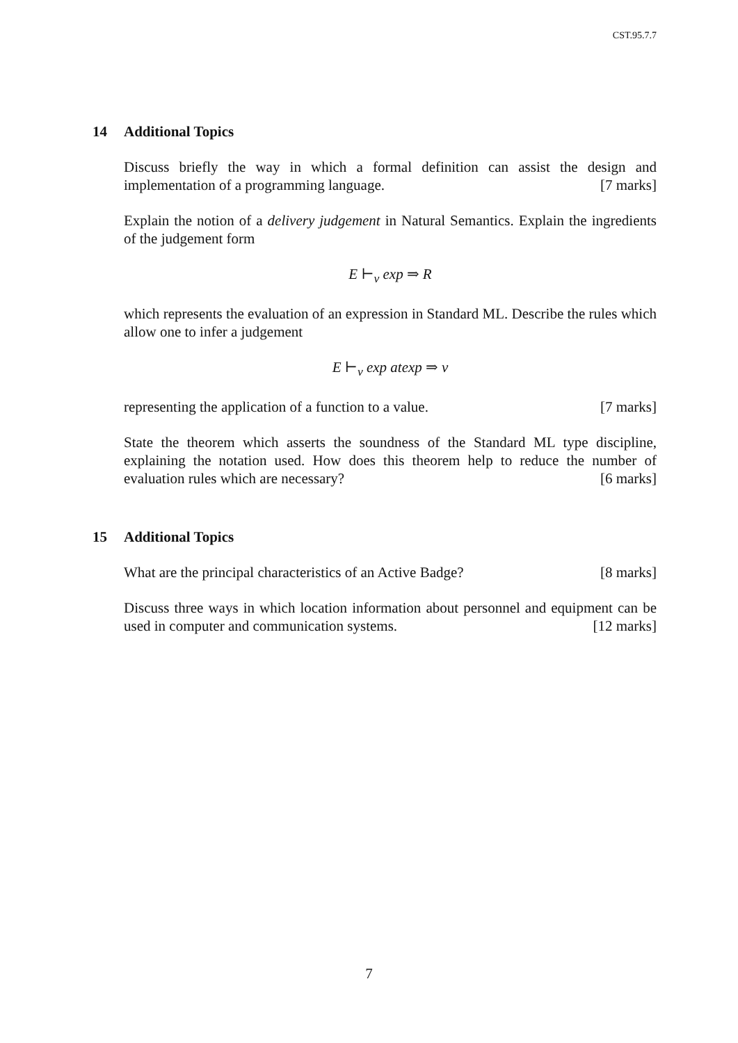CST.95.7.7
14 Additional Topics
Discuss briefly the way in which a formal definition can assist the design and implementation of a programming language. [7 marks]
Explain the notion of a delivery judgement in Natural Semantics. Explain the ingredients of the judgement form
E ⊢<sub>v</sub> exp ⇒ R
which represents the evaluation of an expression in Standard ML. Describe the rules which allow one to infer a judgement
E ⊢<sub>v</sub> exp atexp ⇒ v
representing the application of a function to a value. [7 marks]
State the theorem which asserts the soundness of the Standard ML type discipline, explaining the notation used. How does this theorem help to reduce the number of evaluation rules which are necessary? [6 marks]
15 Additional Topics
What are the principal characteristics of an Active Badge? [8 marks]
Discuss three ways in which location information about personnel and equipment can be used in computer and communication systems. [12 marks]
7